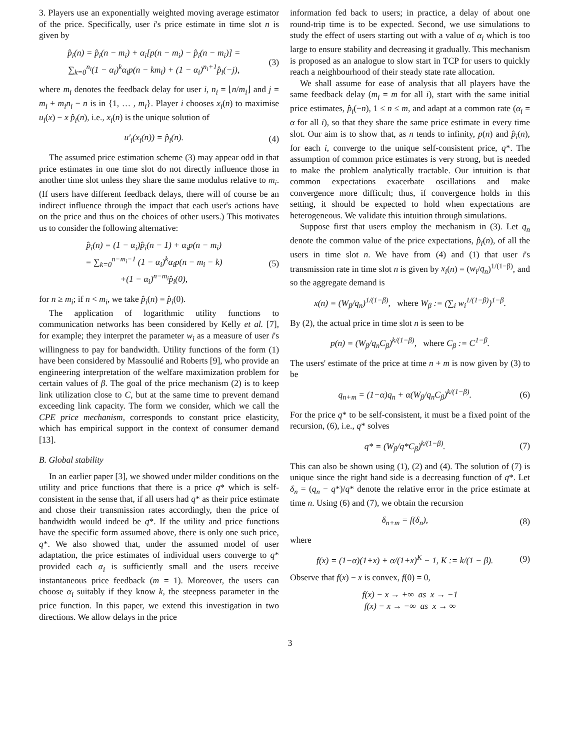3. Players use an exponentially weighted moving average estimator of the price. Specifically, user i's price estimate in time slot n is given by
p̂<sub>i</sub>(n) = p̂<sub>i</sub>(n − m<sub>i</sub>) + α<sub>i</sub>[p(n − m<sub>i</sub>) − p̂<sub>i</sub>(n − m<sub>i</sub>)] =
∑<sub>k=0</sub><sup>n<sub>i</sub></sup>(1 − α<sub>i</sub>)<sup>k</sup>α<sub>i</sub>p(n − km<sub>i</sub>) + (1 − α<sub>i</sub>)<sup>n<sub>i</sub>+1</sup>p̂<sub>i</sub>(−j),
(3)
where m<sub>i</sub> denotes the feedback delay for user i, n<sub>i</sub> = ⌊n/m<sub>i</sub>⌋ and j = m<sub>i</sub> + m<sub>i</sub>n<sub>i</sub> − n is in {1, … , m<sub>i</sub>}. Player i chooses x<sub>i</sub>(n) to maximise u<sub>i</sub>(x) − x p̂<sub>i</sub>(n), i.e., x<sub>i</sub>(n) is the unique solution of
u′<sub>i</sub>(x<sub>i</sub>(n)) = p̂<sub>i</sub>(n). (4)
The assumed price estimation scheme (3) may appear odd in that price estimates in one time slot do not directly influence those in another time slot unless they share the same modulus relative to m<sub>i</sub>. (If users have different feedback delays, there will of course be an indirect influence through the impact that each user's actions have on the price and thus on the choices of other users.) This motivates us to consider the following alternative:
p̂<sub>i</sub>(n) = (1 − α<sub>i</sub>)p̂<sub>i</sub>(n − 1) + α<sub>i</sub>p(n − m<sub>i</sub>)
= ∑<sub>k=0</sub><sup>n−m<sub>i</sub>−1</sup> (1 − α<sub>i</sub>)<sup>k</sup>α<sub>i</sub>p(n − m<sub>i</sub> − k)
+(1 − α<sub>i</sub>)<sup>n−m<sub>i</sub></sup>p̂<sub>i</sub>(0),
(5)
for n ≥ m<sub>i</sub>; if n < m<sub>i</sub>, we take p̂<sub>i</sub>(n) = p̂<sub>i</sub>(0).
The application of logarithmic utility functions to communication networks has been considered by Kelly et al. [7], for example; they interpret the parameter w<sub>i</sub> as a measure of user i's willingness to pay for bandwidth. Utility functions of the form (1) have been considered by Massoulié and Roberts [9], who provide an engineering interpretation of the welfare maximization problem for certain values of β. The goal of the price mechanism (2) is to keep link utilization close to C, but at the same time to prevent demand exceeding link capacity. The form we consider, which we call the CPE price mechanism, corresponds to constant price elasticity, which has empirical support in the context of consumer demand [13].
B. Global stability
In an earlier paper [3], we showed under milder conditions on the utility and price functions that there is a price q* which is self-consistent in the sense that, if all users had q* as their price estimate and chose their transmission rates accordingly, then the price of bandwidth would indeed be q*. If the utility and price functions have the specific form assumed above, there is only one such price, q*. We also showed that, under the assumed model of user adaptation, the price estimates of individual users converge to q* provided each α<sub>i</sub> is sufficiently small and the users receive instantaneous price feedback (m = 1). Moreover, the users can choose α<sub>i</sub> suitably if they know k, the steepness parameter in the price function. In this paper, we extend this investigation in two directions. We allow delays in the price
information fed back to users; in practice, a delay of about one round-trip time is to be expected. Second, we use simulations to study the effect of users starting out with a value of α<sub>i</sub> which is too large to ensure stability and decreasing it gradually. This mechanism is proposed as an analogue to slow start in TCP for users to quickly reach a neighbourhood of their steady state rate allocation.
We shall assume for ease of analysis that all players have the same feedback delay (m<sub>i</sub> = m for all i), start with the same initial price estimates, p̂<sub>i</sub>(−n), 1 ≤ n ≤ m, and adapt at a common rate (α<sub>i</sub> = α for all i), so that they share the same price estimate in every time slot. Our aim is to show that, as n tends to infinity, p(n) and p̂<sub>i</sub>(n), for each i, converge to the unique self-consistent price, q*. The assumption of common price estimates is very strong, but is needed to make the problem analytically tractable. Our intuition is that common expectations exacerbate oscillations and make convergence more difficult; thus, if convergence holds in this setting, it should be expected to hold when expectations are heterogeneous. We validate this intuition through simulations.
Suppose first that users employ the mechanism in (3). Let q<sub>n</sub> denote the common value of the price expectations, p̂<sub>i</sub>(n), of all the users in time slot n. We have from (4) and (1) that user i's transmission rate in time slot n is given by x<sub>i</sub>(n) = (w<sub>i</sub>/q<sub>n</sub>)<sup>1/(1−β)</sup>, and so the aggregate demand is
x(n) = (W<sub>β</sub>/q<sub>n</sub>)<sup>1/(1−β)</sup>, where W<sub>β</sub> := (∑<sub>i</sub> w<sub>i</sub><sup>1/(1−β)</sup>)<sup>1−β</sup>.
By (2), the actual price in time slot n is seen to be
p(n) = (W<sub>β</sub>/q<sub>n</sub>C<sub>β</sub>)<sup>k/(1−β)</sup>, where C<sub>β</sub> := C<sup>1−β</sup>.
The users' estimate of the price at time n + m is now given by (3) to be
q<sub>n+m</sub> = (1−α)q<sub>n</sub> + α(W<sub>β</sub>/q<sub>n</sub>C<sub>β</sub>)<sup>k/(1−β)</sup>.
(6)
For the price q* to be self-consistent, it must be a fixed point of the recursion, (6), i.e., q* solves
q* = (W<sub>β</sub>/q*C<sub>β</sub>)<sup>k/(1−β)</sup>. (7)
This can also be shown using (1), (2) and (4). The solution of (7) is unique since the right hand side is a decreasing function of q*. Let δ<sub>n</sub> = (q<sub>n</sub> − q*)/q* denote the relative error in the price estimate at time n. Using (6) and (7), we obtain the recursion
δ<sub>n+m</sub> = f(δ<sub>n</sub>), (8)
where
f(x) = (1−α)(1+x) + α/(1+x)<sup>K</sup> − 1, K := k/(1 − β).
(9)
Observe that f(x) − x is convex, f(0) = 0,
f(x) − x → +∞ as x → −1
f(x) − x → −∞ as x → ∞
3